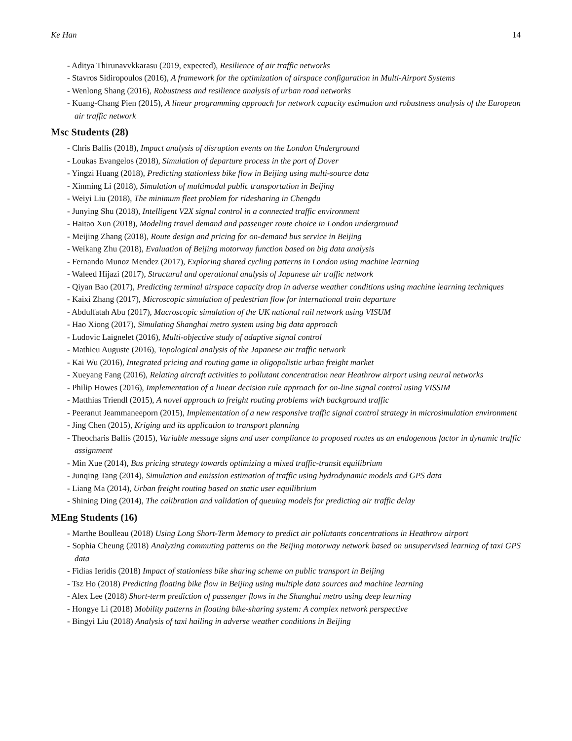Ke Han 14
- Aditya Thirunavvkkarasu (2019, expected), Resilience of air traffic networks
- Stavros Sidiropoulos (2016), A framework for the optimization of airspace configuration in Multi-Airport Systems
- Wenlong Shang (2016), Robustness and resilience analysis of urban road networks
- Kuang-Chang Pien (2015), A linear programming approach for network capacity estimation and robustness analysis of the European air traffic network
Msc Students (28)
- Chris Ballis (2018), Impact analysis of disruption events on the London Underground
- Loukas Evangelos (2018), Simulation of departure process in the port of Dover
- Yingzi Huang (2018), Predicting stationless bike flow in Beijing using multi-source data
- Xinming Li (2018), Simulation of multimodal public transportation in Beijing
- Weiyi Liu (2018), The minimum fleet problem for ridesharing in Chengdu
- Junying Shu (2018), Intelligent V2X signal control in a connected traffic environment
- Haitao Xun (2018), Modeling travel demand and passenger route choice in London underground
- Meijing Zhang (2018), Route design and pricing for on-demand bus service in Beijing
- Weikang Zhu (2018), Evaluation of Beijing motorway function based on big data analysis
- Fernando Munoz Mendez (2017), Exploring shared cycling patterns in London using machine learning
- Waleed Hijazi (2017), Structural and operational analysis of Japanese air traffic network
- Qiyan Bao (2017), Predicting terminal airspace capacity drop in adverse weather conditions using machine learning techniques
- Kaixi Zhang (2017), Microscopic simulation of pedestrian flow for international train departure
- Abdulfatah Abu (2017), Macroscopic simulation of the UK national rail network using VISUM
- Hao Xiong (2017), Simulating Shanghai metro system using big data approach
- Ludovic Laignelet (2016), Multi-objective study of adaptive signal control
- Mathieu Auguste (2016), Topological analysis of the Japanese air traffic network
- Kai Wu (2016), Integrated pricing and routing game in oligopolistic urban freight market
- Xueyang Fang (2016), Relating aircraft activities to pollutant concentration near Heathrow airport using neural networks
- Philip Howes (2016), Implementation of a linear decision rule approach for on-line signal control using VISSIM
- Matthias Triendl (2015), A novel approach to freight routing problems with background traffic
- Peeranut Jeammaneeporn (2015), Implementation of a new responsive traffic signal control strategy in microsimulation environment
- Jing Chen (2015), Kriging and its application to transport planning
- Theocharis Ballis (2015), Variable message signs and user compliance to proposed routes as an endogenous factor in dynamic traffic assignment
- Min Xue (2014), Bus pricing strategy towards optimizing a mixed traffic-transit equilibrium
- Junqing Tang (2014), Simulation and emission estimation of traffic using hydrodynamic models and GPS data
- Liang Ma (2014), Urban freight routing based on static user equilibrium
- Shining Ding (2014), The calibration and validation of queuing models for predicting air traffic delay
MEng Students (16)
- Marthe Boulleau (2018) Using Long Short-Term Memory to predict air pollutants concentrations in Heathrow airport
- Sophia Cheung (2018) Analyzing commuting patterns on the Beijing motorway network based on unsupervised learning of taxi GPS data
- Fidias Ieridis (2018) Impact of stationless bike sharing scheme on public transport in Beijing
- Tsz Ho (2018) Predicting floating bike flow in Beijing using multiple data sources and machine learning
- Alex Lee (2018) Short-term prediction of passenger flows in the Shanghai metro using deep learning
- Hongye Li (2018) Mobility patterns in floating bike-sharing system: A complex network perspective
- Bingyi Liu (2018) Analysis of taxi hailing in adverse weather conditions in Beijing